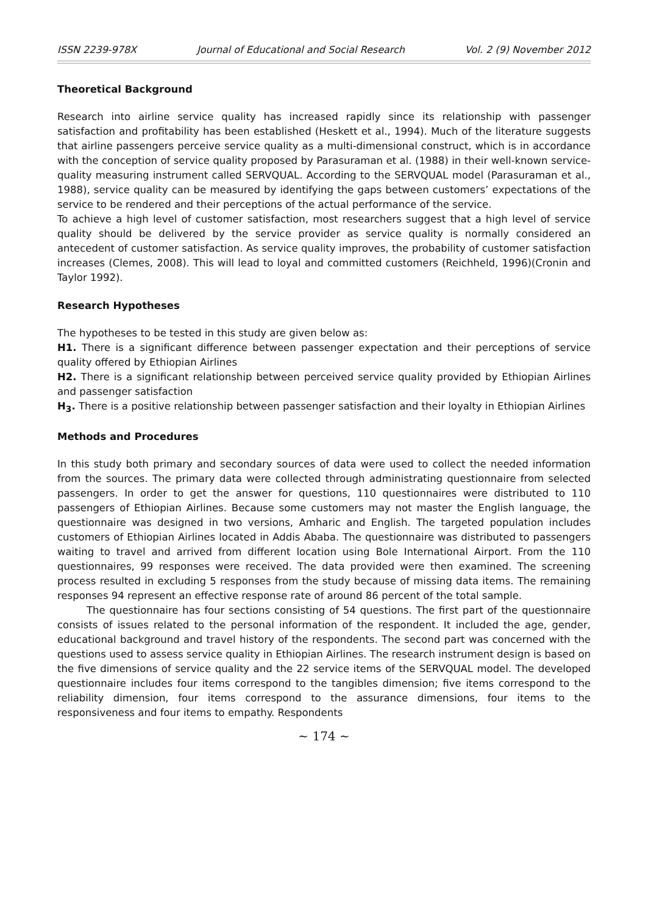ISSN 2239-978X Journal of Educational and Social Research Vol. 2 (9) November 2012
Theoretical Background
Research into airline service quality has increased rapidly since its relationship with passenger satisfaction and profitability has been established (Heskett et al., 1994). Much of the literature suggests that airline passengers perceive service quality as a multi-dimensional construct, which is in accordance with the conception of service quality proposed by Parasuraman et al. (1988) in their well-known service-quality measuring instrument called SERVQUAL. According to the SERVQUAL model (Parasuraman et al., 1988), service quality can be measured by identifying the gaps between customers’ expectations of the service to be rendered and their perceptions of the actual performance of the service.
To achieve a high level of customer satisfaction, most researchers suggest that a high level of service quality should be delivered by the service provider as service quality is normally considered an antecedent of customer satisfaction. As service quality improves, the probability of customer satisfaction increases (Clemes, 2008). This will lead to loyal and committed customers (Reichheld, 1996)(Cronin and Taylor 1992).
Research Hypotheses
The hypotheses to be tested in this study are given below as:
H1. There is a significant difference between passenger expectation and their perceptions of service quality offered by Ethiopian Airlines
H2. There is a significant relationship between perceived service quality provided by Ethiopian Airlines and passenger satisfaction
H<sub>3</sub>. There is a positive relationship between passenger satisfaction and their loyalty in Ethiopian Airlines
Methods and Procedures
In this study both primary and secondary sources of data were used to collect the needed information from the sources. The primary data were collected through administrating questionnaire from selected passengers. In order to get the answer for questions, 110 questionnaires were distributed to 110 passengers of Ethiopian Airlines. Because some customers may not master the English language, the questionnaire was designed in two versions, Amharic and English. The targeted population includes customers of Ethiopian Airlines located in Addis Ababa. The questionnaire was distributed to passengers waiting to travel and arrived from different location using Bole International Airport. From the 110 questionnaires, 99 responses were received. The data provided were then examined. The screening process resulted in excluding 5 responses from the study because of missing data items. The remaining responses 94 represent an effective response rate of around 86 percent of the total sample.
The questionnaire has four sections consisting of 54 questions. The first part of the questionnaire consists of issues related to the personal information of the respondent. It included the age, gender, educational background and travel history of the respondents. The second part was concerned with the questions used to assess service quality in Ethiopian Airlines. The research instrument design is based on the five dimensions of service quality and the 22 service items of the SERVQUAL model. The developed questionnaire includes four items correspond to the tangibles dimension; five items correspond to the reliability dimension, four items correspond to the assurance dimensions, four items to the responsiveness and four items to empathy. Respondents
~ 174 ~